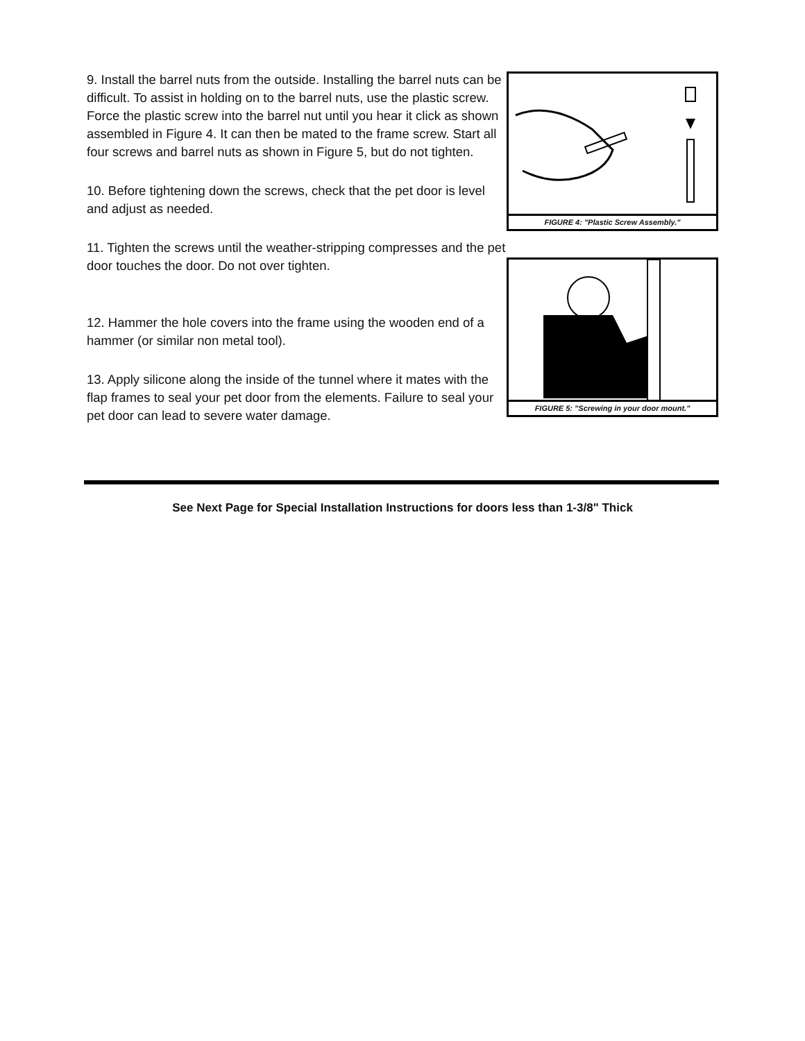9. Install the barrel nuts from the outside. Installing the barrel nuts can be difficult. To assist in holding on to the barrel nuts, use the plastic screw. Force the plastic screw into the barrel nut until you hear it click as shown assembled in Figure 4. It can then be mated to the frame screw. Start all four screws and barrel nuts as shown in Figure 5, but do not tighten.
10. Before tightening down the screws, check that the pet door is level and adjust as needed.
11. Tighten the screws until the weather-stripping compresses and the pet door touches the door. Do not over tighten.
12. Hammer the hole covers into the frame using the wooden end of a hammer (or similar non metal tool).
13. Apply silicone along the inside of the tunnel where it mates with the flap frames to seal your pet door from the elements. Failure to seal your pet door can lead to severe water damage.
FIGURE 4: "Plastic Screw Assembly."
FIGURE 5: "Screwing in your door mount."
See Next Page for Special Installation Instructions for doors less than 1-3/8" Thick